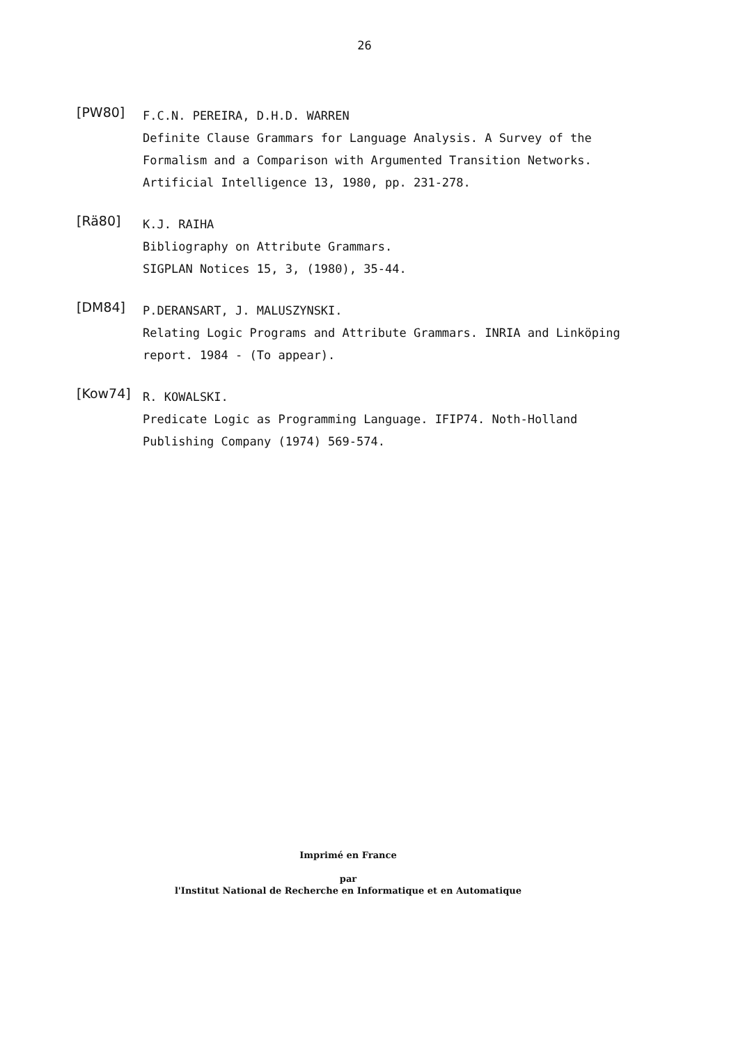26
[PW80]
F.C.N. PEREIRA, D.H.D. WARREN
Definite Clause Grammars for Language Analysis. A Survey of the
Formalism and a Comparison with Argumented Transition Networks.
Artificial Intelligence 13, 1980, pp. 231-278.
[Rä80]
K.J. RAIHA
Bibliography on Attribute Grammars.
SIGPLAN Notices 15, 3, (1980), 35-44.
[DM84]
P.DERANSART, J. MALUSZYNSKI.
Relating Logic Programs and Attribute Grammars. INRIA and Linköping
report. 1984 - (To appear).
[Kow74]
R. KOWALSKI.
Predicate Logic as Programming Language. IFIP74. Noth-Holland
Publishing Company (1974) 569-574.
Imprimé en France
par
l'Institut National de Recherche en Informatique et en Automatique